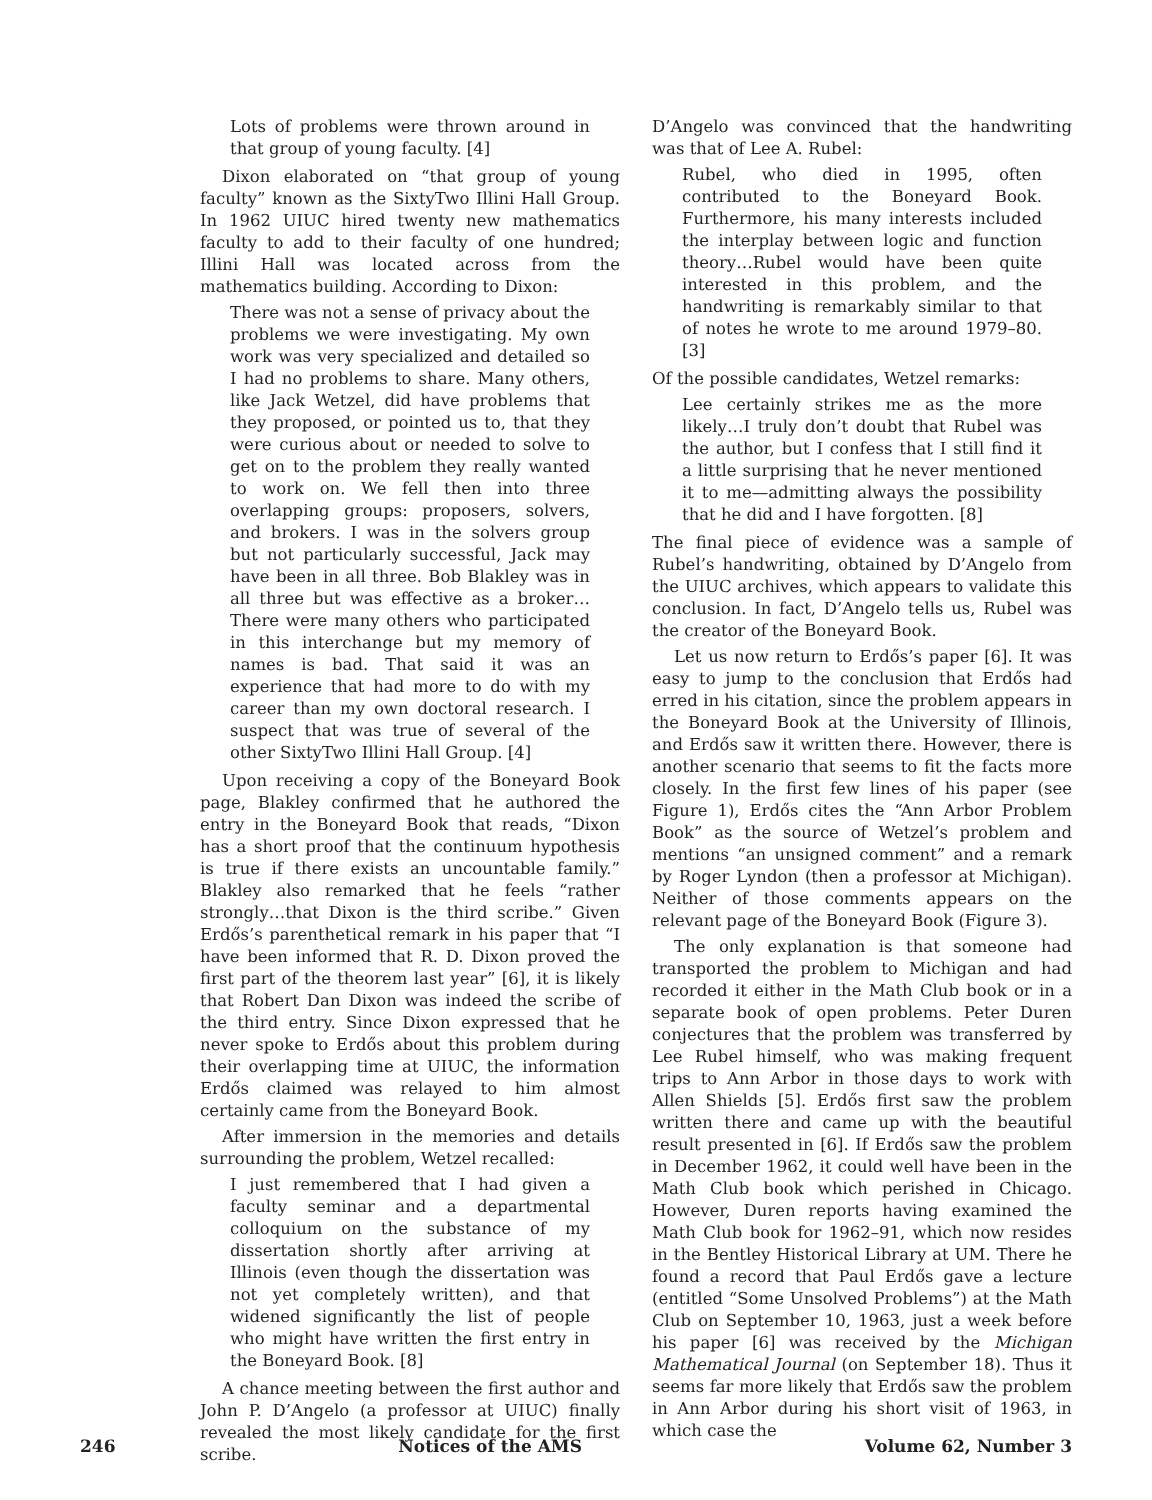Lots of problems were thrown around in that group of young faculty. [4]
Dixon elaborated on “that group of young faculty” known as the SixtyTwo Illini Hall Group. In 1962 UIUC hired twenty new mathematics faculty to add to their faculty of one hundred; Illini Hall was located across from the mathematics building. According to Dixon:
There was not a sense of privacy about the problems we were investigating. My own work was very specialized and detailed so I had no problems to share. Many others, like Jack Wetzel, did have problems that they proposed, or pointed us to, that they were curious about or needed to solve to get on to the problem they really wanted to work on. We fell then into three overlapping groups: proposers, solvers, and brokers. I was in the solvers group but not particularly successful, Jack may have been in all three. Bob Blakley was in all three but was effective as a broker…There were many others who participated in this interchange but my memory of names is bad. That said it was an experience that had more to do with my career than my own doctoral research. I suspect that was true of several of the other SixtyTwo Illini Hall Group. [4]
Upon receiving a copy of the Boneyard Book page, Blakley confirmed that he authored the entry in the Boneyard Book that reads, “Dixon has a short proof that the continuum hypothesis is true if there exists an uncountable family.” Blakley also remarked that he feels “rather strongly…that Dixon is the third scribe.” Given Erdős’s parenthetical remark in his paper that “I have been informed that R. D. Dixon proved the first part of the theorem last year” [6], it is likely that Robert Dan Dixon was indeed the scribe of the third entry. Since Dixon expressed that he never spoke to Erdős about this problem during their overlapping time at UIUC, the information Erdős claimed was relayed to him almost certainly came from the Boneyard Book.
After immersion in the memories and details surrounding the problem, Wetzel recalled:
I just remembered that I had given a faculty seminar and a departmental colloquium on the substance of my dissertation shortly after arriving at Illinois (even though the dissertation was not yet completely written), and that widened significantly the list of people who might have written the first entry in the Boneyard Book. [8]
A chance meeting between the first author and John P. D’Angelo (a professor at UIUC) finally revealed the most likely candidate for the first scribe.
D’Angelo was convinced that the handwriting was that of Lee A. Rubel:
Rubel, who died in 1995, often contributed to the Boneyard Book. Furthermore, his many interests included the interplay between logic and function theory…Rubel would have been quite interested in this problem, and the handwriting is remarkably similar to that of notes he wrote to me around 1979–80. [3]
Of the possible candidates, Wetzel remarks:
Lee certainly strikes me as the more likely…I truly don’t doubt that Rubel was the author, but I confess that I still find it a little surprising that he never mentioned it to me—admitting always the possibility that he did and I have forgotten. [8]
The final piece of evidence was a sample of Rubel’s handwriting, obtained by D’Angelo from the UIUC archives, which appears to validate this conclusion. In fact, D’Angelo tells us, Rubel was the creator of the Boneyard Book.
Let us now return to Erdős’s paper [6]. It was easy to jump to the conclusion that Erdős had erred in his citation, since the problem appears in the Boneyard Book at the University of Illinois, and Erdős saw it written there. However, there is another scenario that seems to fit the facts more closely. In the first few lines of his paper (see Figure 1), Erdős cites the “Ann Arbor Problem Book” as the source of Wetzel’s problem and mentions “an unsigned comment” and a remark by Roger Lyndon (then a professor at Michigan). Neither of those comments appears on the relevant page of the Boneyard Book (Figure 3).
The only explanation is that someone had transported the problem to Michigan and had recorded it either in the Math Club book or in a separate book of open problems. Peter Duren conjectures that the problem was transferred by Lee Rubel himself, who was making frequent trips to Ann Arbor in those days to work with Allen Shields [5]. Erdős first saw the problem written there and came up with the beautiful result presented in [6]. If Erdős saw the problem in December 1962, it could well have been in the Math Club book which perished in Chicago. However, Duren reports having examined the Math Club book for 1962–91, which now resides in the Bentley Historical Library at UM. There he found a record that Paul Erdős gave a lecture (entitled “Some Unsolved Problems”) at the Math Club on September 10, 1963, just a week before his paper [6] was received by the Michigan Mathematical Journal (on September 18). Thus it seems far more likely that Erdős saw the problem in Ann Arbor during his short visit of 1963, in which case the
246 Notices of the AMS Volume 62, Number 3